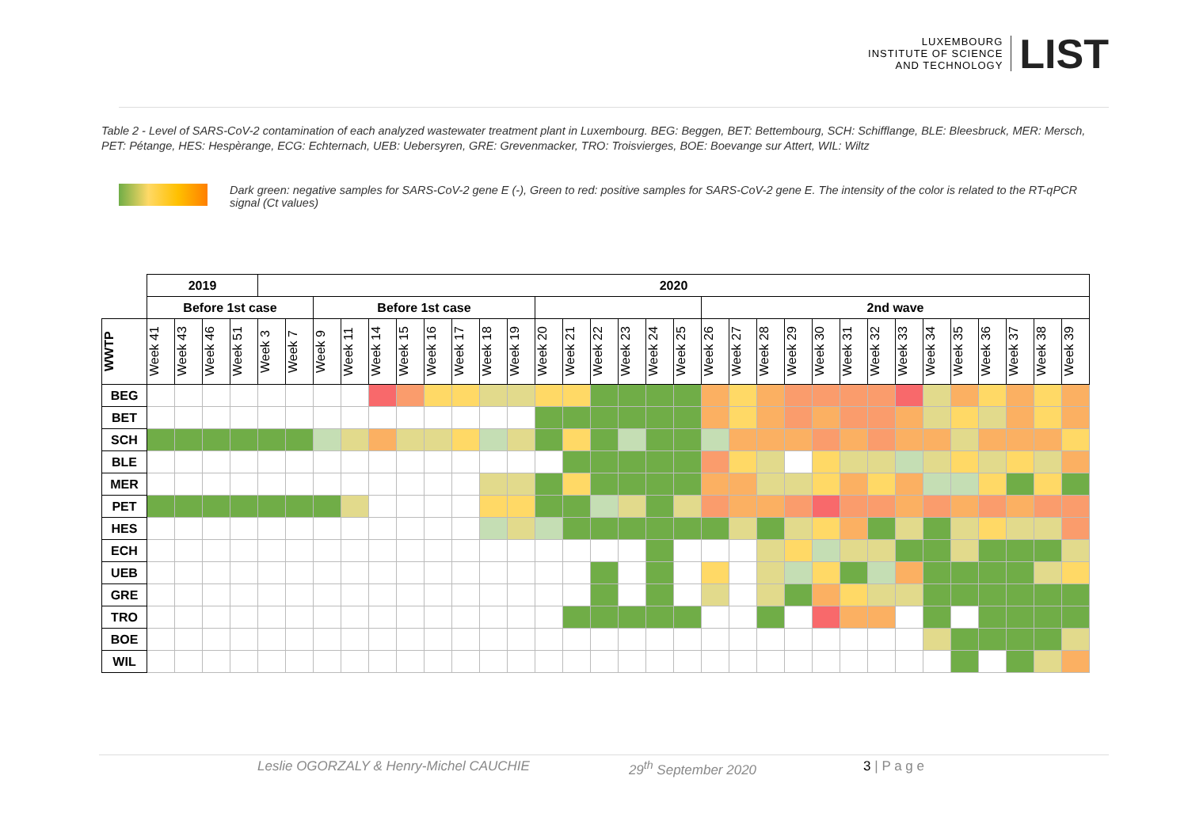LUXEMBOURG
INSTITUTE OF SCIENCE
AND TECHNOLOGY
LIST
Table 2 - Level of SARS-CoV-2 contamination of each analyzed wastewater treatment plant in Luxembourg. BEG: Beggen, BET: Bettembourg, SCH: Schifflange, BLE: Bleesbruck, MER: Mersch, PET: Pétange, HES: Hespèrange, ECG: Echternach, UEB: Uebersyren, GRE: Grevenmacker, TRO: Troisvierges, BOE: Boevange sur Attert, WIL: Wiltz
Dark green: negative samples for SARS-CoV-2 gene E (-), Green to red: positive samples for SARS-CoV-2 gene E. The intensity of the color is related to the RT-qPCR signal (Ct values)
| | 2019 | | | | 2020 | | | | | | | | | | | | | | | | | | | | | | | | | | | | | |
| --- | --- | --- | --- | --- | --- | --- | --- | --- | --- | --- | --- | --- | --- | --- | --- | --- | --- | --- | --- | --- | --- | --- | --- | --- | --- | --- | --- | --- | --- | --- | --- | --- | --- | --- |
| | Before 1st case | | | | | | Before 1st case | | | | | | | | | | | | | | 2nd wave | | | | | | | | | | | | | |
| WWTP | Week 41 | Week 43 | Week 46 | Week 51 | Week 3 | Week 7 | Week 9 | Week 11 | Week 14 | Week 15 | Week 16 | Week 17 | Week 18 | Week 19 | Week 20 | Week 21 | Week 22 | Week 23 | Week 24 | Week 25 | Week 26 | Week 27 | Week 28 | Week 29 | Week 30 | Week 31 | Week 32 | Week 33 | Week 34 | Week 35 | Week 36 | Week 37 | Week 38 | Week 39 |
| BEG | | | | | | | | | | | | | | | | | | | | | | | | | | | | | | | | | | |
| BET | | | | | | | | | | | | | | | | | | | | | | | | | | | | | | | | | | |
| SCH | | | | | | | | | | | | | | | | | | | | | | | | | | | | | | | | | | |
| BLE | | | | | | | | | | | | | | | | | | | | | | | | | | | | | | | | | | |
| MER | | | | | | | | | | | | | | | | | | | | | | | | | | | | | | | | | | |
| PET | | | | | | | | | | | | | | | | | | | | | | | | | | | | | | | | | | |
| HES | | | | | | | | | | | | | | | | | | | | | | | | | | | | | | | | | | |
| ECH | | | | | | | | | | | | | | | | | | | | | | | | | | | | | | | | | | |
| UEB | | | | | | | | | | | | | | | | | | | | | | | | | | | | | | | | | | |
| GRE | | | | | | | | | | | | | | | | | | | | | | | | | | | | | | | | | | |
| TRO | | | | | | | | | | | | | | | | | | | | | | | | | | | | | | | | | | |
| BOE | | | | | | | | | | | | | | | | | | | | | | | | | | | | | | | | | | |
| WIL | | | | | | | | | | | | | | | | | | | | | | | | | | | | | | | | | | |
Leslie OGORZALY & Henry-Michel CAUCHIE 29<sup>th</sup> September 2020 3 | P a g e